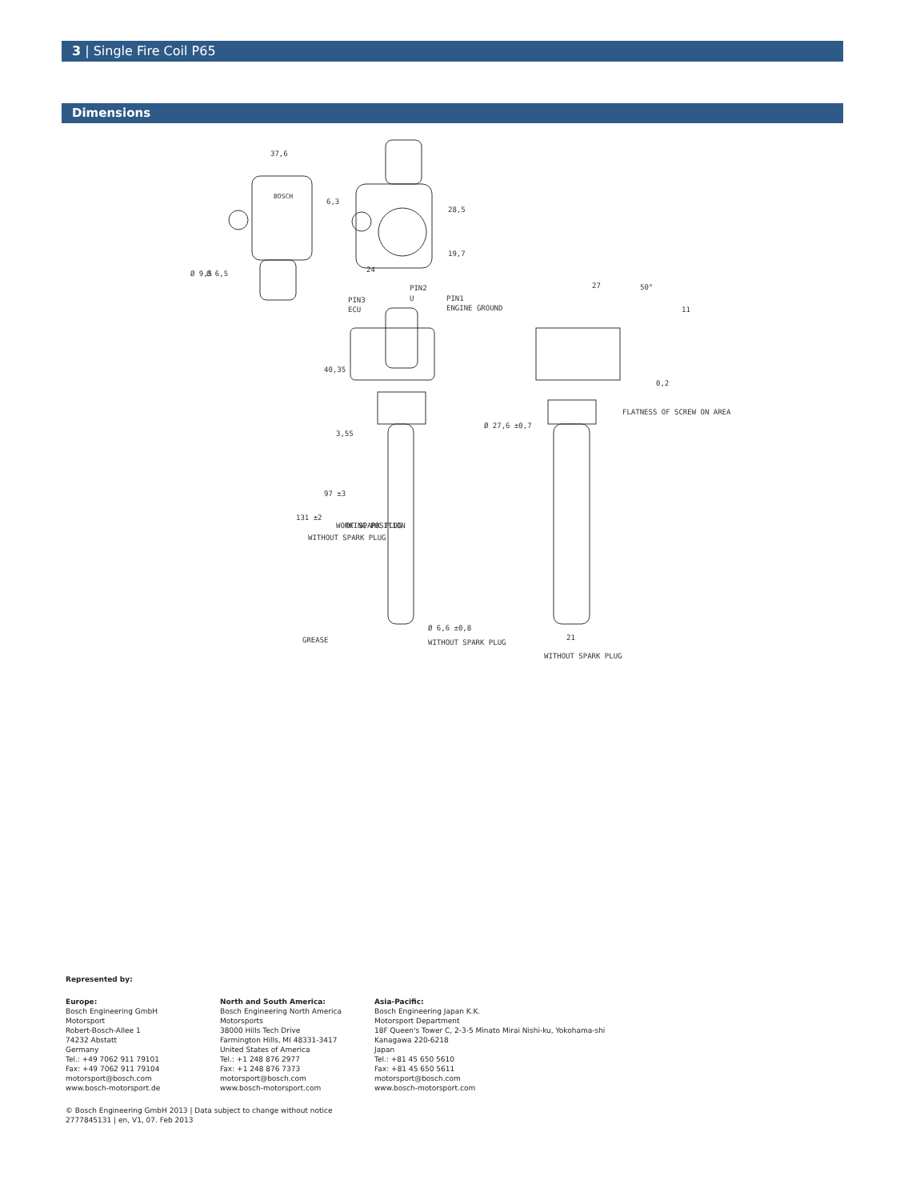3 | Single Fire Coil P65
Dimensions
37,6
6,3
28,5
19,7
24
Ø 9,5
Ø 6,5
PIN2
U
PIN3
ECU
PIN1
ENGINE GROUND
40,35
3,55
97 ±3
WORKING POSITION
OF SPARK PLUG
131 ±2
WITHOUT SPARK PLUG
Ø 27,6 ±0,7
FLATNESS OF SCREW ON AREA
0,2
27
50°
11
GREASE
Ø 6,6 ±0,8
WITHOUT SPARK PLUG
21
WITHOUT SPARK PLUG
BOSCH
Represented by:
Europe:
Bosch Engineering GmbH
Motorsport
Robert-Bosch-Allee 1
74232 Abstatt
Germany
Tel.: +49 7062 911 79101
Fax: +49 7062 911 79104
motorsport@bosch.com
www.bosch-motorsport.de
North and South America:
Bosch Engineering North America
Motorsports
38000 Hills Tech Drive
Farmington Hills, MI 48331-3417
United States of America
Tel.: +1 248 876 2977
Fax: +1 248 876 7373
motorsport@bosch.com
www.bosch-motorsport.com
Asia-Pacific:
Bosch Engineering Japan K.K.
Motorsport Department
18F Queen's Tower C, 2-3-5 Minato Mirai Nishi-ku, Yokohama-shi
Kanagawa 220-6218
Japan
Tel.: +81 45 650 5610
Fax: +81 45 650 5611
motorsport@bosch.com
www.bosch-motorsport.com
© Bosch Engineering GmbH 2013 | Data subject to change without notice
2777845131 | en, V1, 07. Feb 2013